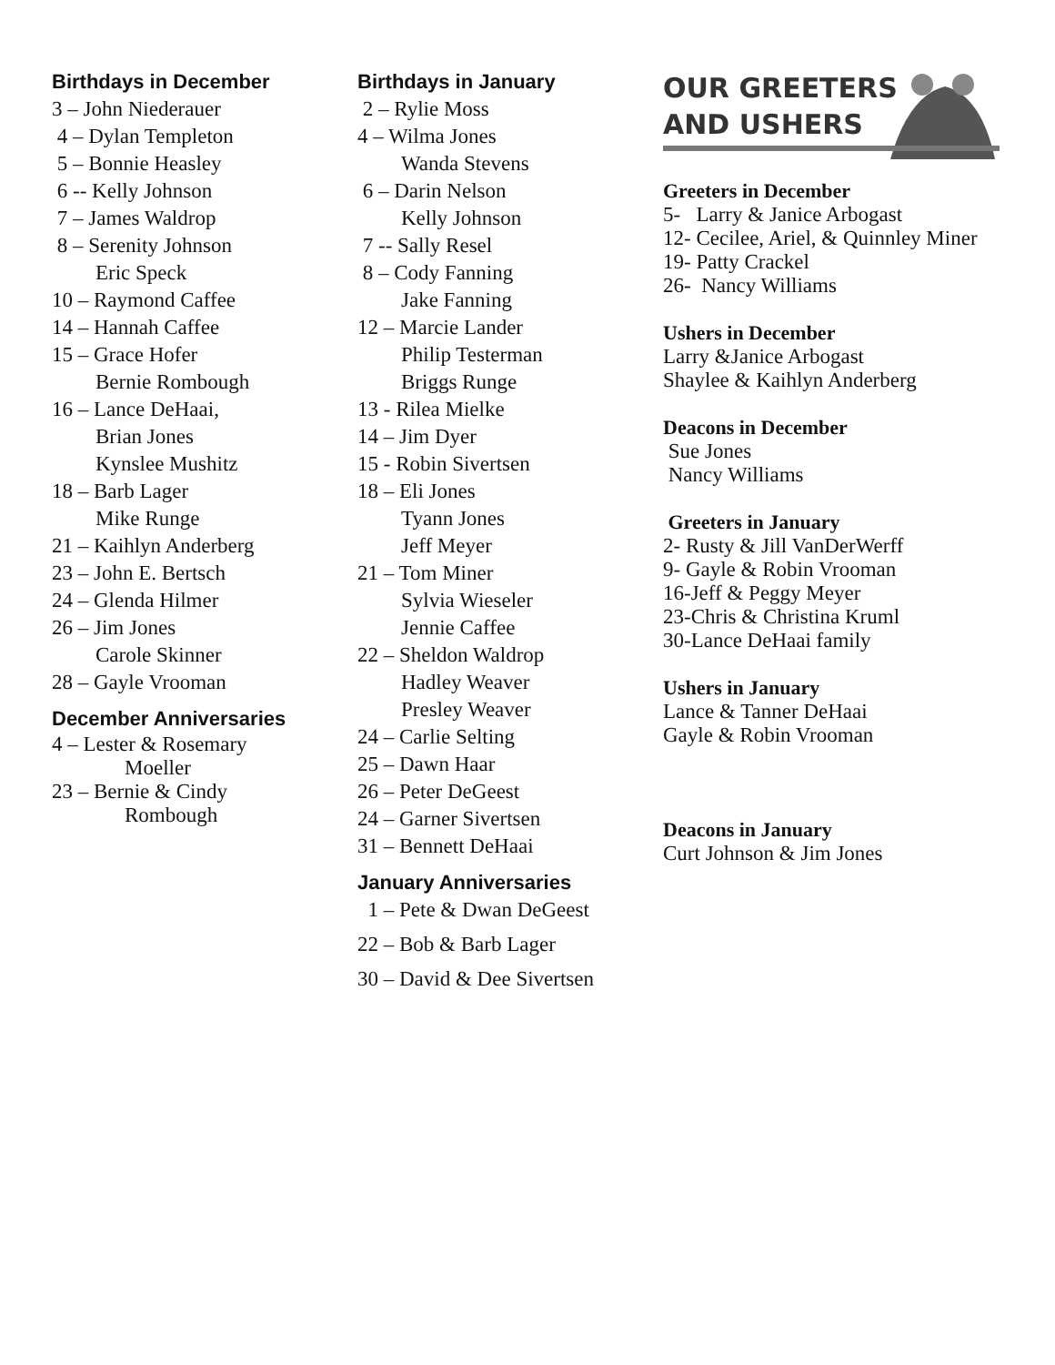Birthdays in December
3 – John Niederauer
4 – Dylan Templeton
5 – Bonnie Heasley
6 -- Kelly Johnson
7 – James Waldrop
8 – Serenity Johnson
Eric Speck
10 – Raymond Caffee
14 – Hannah Caffee
15 – Grace Hofer
Bernie Rombough
16 – Lance DeHaai,
Brian Jones
Kynslee Mushitz
18 – Barb Lager
Mike Runge
21 – Kaihlyn Anderberg
23 – John E. Bertsch
24 – Glenda Hilmer
26 – Jim Jones
Carole Skinner
28 – Gayle Vrooman
December Anniversaries
4 – Lester & Rosemary
Moeller
23 – Bernie & Cindy
Rombough
Birthdays in January
2 – Rylie Moss
4 – Wilma Jones
Wanda Stevens
6 – Darin Nelson
Kelly Johnson
7 -- Sally Resel
8 – Cody Fanning
Jake Fanning
12 – Marcie Lander
Philip Testerman
Briggs Runge
13 - Rilea Mielke
14 – Jim Dyer
15 - Robin Sivertsen
18 – Eli Jones
Tyann Jones
Jeff Meyer
21 – Tom Miner
Sylvia Wieseler
Jennie Caffee
22 – Sheldon Waldrop
Hadley Weaver
Presley Weaver
24 – Carlie Selting
25 – Dawn Haar
26 – Peter DeGeest
24 – Garner Sivertsen
31 – Bennett DeHaai
January Anniversaries
1 – Pete & Dwan DeGeest
22 – Bob & Barb Lager
30 – David & Dee Sivertsen
OUR GREETERS
AND USHERS
Greeters in December
5- Larry & Janice Arbogast
12- Cecilee, Ariel, & Quinnley Miner
19- Patty Crackel
26- Nancy Williams
Ushers in December
Larry &Janice Arbogast
Shaylee & Kaihlyn Anderberg
Deacons in December
Sue Jones
Nancy Williams
Greeters in January
2- Rusty & Jill VanDerWerff
9- Gayle & Robin Vrooman
16-Jeff & Peggy Meyer
23-Chris & Christina Kruml
30-Lance DeHaai family
Ushers in January
Lance & Tanner DeHaai
Gayle & Robin Vrooman
Deacons in January
Curt Johnson & Jim Jones